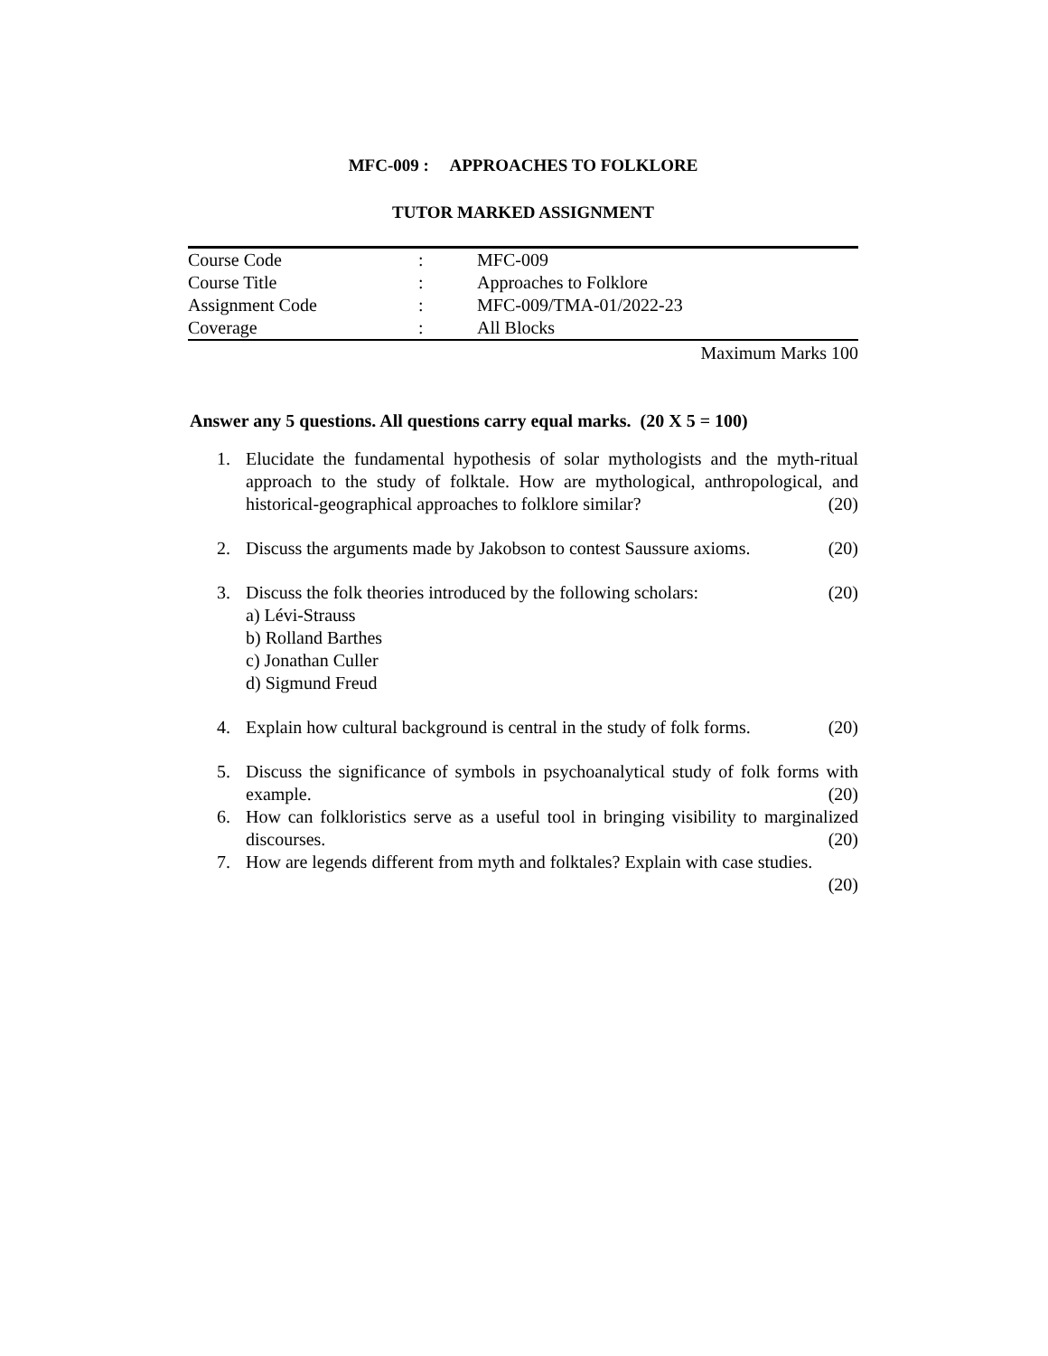MFC-009 : APPROACHES TO FOLKLORE
TUTOR MARKED ASSIGNMENT
| Course Code | : | MFC-009 |
| Course Title | : | Approaches to Folklore |
| Assignment Code | : | MFC-009/TMA-01/2022-23 |
| Coverage | : | All Blocks |
Maximum Marks 100
Answer any 5 questions. All questions carry equal marks. (20 X 5 = 100)
1. Elucidate the fundamental hypothesis of solar mythologists and the myth-ritual approach to the study of folktale. How are mythological, anthropological, and historical-geographical approaches to folklore similar? (20)
2. Discuss the arguments made by Jakobson to contest Saussure axioms. (20)
3. Discuss the folk theories introduced by the following scholars: (20)
a) Lévi-Strauss
b) Rolland Barthes
c) Jonathan Culler
d) Sigmund Freud
4. Explain how cultural background is central in the study of folk forms. (20)
5. Discuss the significance of symbols in psychoanalytical study of folk forms with example. (20)
6. How can folkloristics serve as a useful tool in bringing visibility to marginalized discourses. (20)
7. How are legends different from myth and folktales? Explain with case studies.
(20)